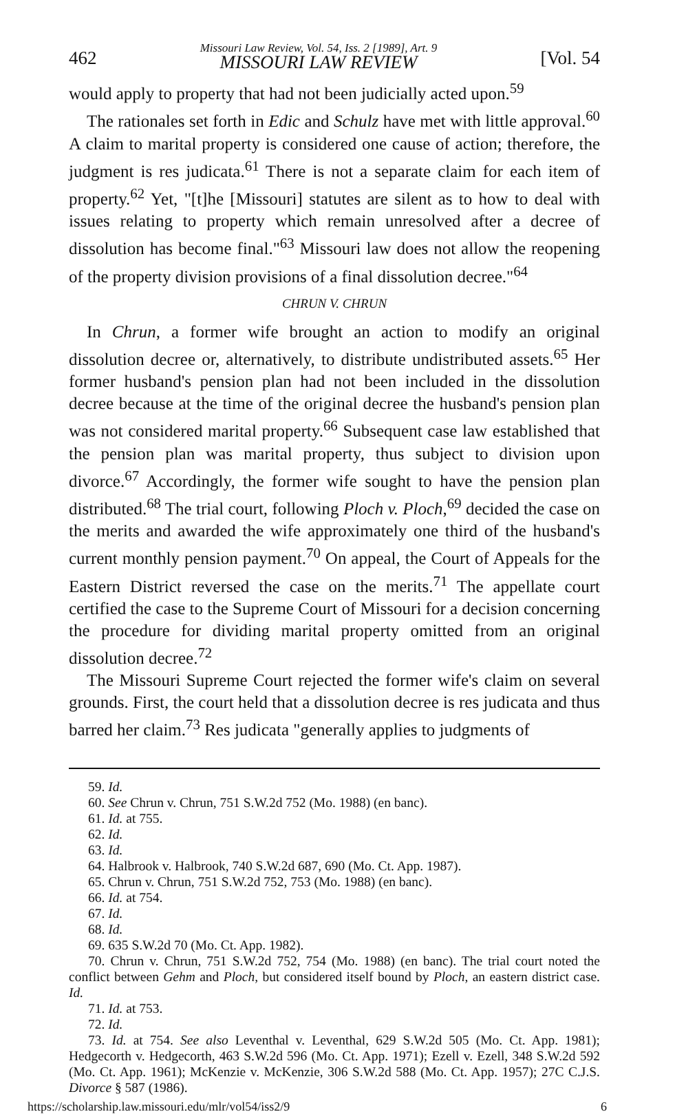462 Missouri Law Review, Vol. 54, Iss. 2 [1989], Art. 9
MISSOURI LAW REVIEW [Vol. 54
would apply to property that had not been judicially acted upon.<sup>59</sup>
The rationales set forth in Edic and Schulz have met with little approval.<sup>60</sup> A claim to marital property is considered one cause of action; therefore, the judgment is res judicata.<sup>61</sup> There is not a separate claim for each item of property.<sup>62</sup> Yet, "[t]he [Missouri] statutes are silent as to how to deal with issues relating to property which remain unresolved after a decree of dissolution has become final."<sup>63</sup> Missouri law does not allow the reopening of the property division provisions of a final dissolution decree."<sup>64</sup>
CHRUN V. CHRUN
In Chrun, a former wife brought an action to modify an original dissolution decree or, alternatively, to distribute undistributed assets.<sup>65</sup> Her former husband's pension plan had not been included in the dissolution decree because at the time of the original decree the husband's pension plan was not considered marital property.<sup>66</sup> Subsequent case law established that the pension plan was marital property, thus subject to division upon divorce.<sup>67</sup> Accordingly, the former wife sought to have the pension plan distributed.<sup>68</sup> The trial court, following Ploch v. Ploch,<sup>69</sup> decided the case on the merits and awarded the wife approximately one third of the husband's current monthly pension payment.<sup>70</sup> On appeal, the Court of Appeals for the Eastern District reversed the case on the merits.<sup>71</sup> The appellate court certified the case to the Supreme Court of Missouri for a decision concerning the procedure for dividing marital property omitted from an original dissolution decree.<sup>72</sup>
The Missouri Supreme Court rejected the former wife's claim on several grounds. First, the court held that a dissolution decree is res judicata and thus barred her claim.<sup>73</sup> Res judicata "generally applies to judgments of
59. Id.
60. See Chrun v. Chrun, 751 S.W.2d 752 (Mo. 1988) (en banc).
61. Id. at 755.
62. Id.
63. Id.
64. Halbrook v. Halbrook, 740 S.W.2d 687, 690 (Mo. Ct. App. 1987).
65. Chrun v. Chrun, 751 S.W.2d 752, 753 (Mo. 1988) (en banc).
66. Id. at 754.
67. Id.
68. Id.
69. 635 S.W.2d 70 (Mo. Ct. App. 1982).
70. Chrun v. Chrun, 751 S.W.2d 752, 754 (Mo. 1988) (en banc). The trial court noted the conflict between Gehm and Ploch, but considered itself bound by Ploch, an eastern district case. Id.
71. Id. at 753.
72. Id.
73. Id. at 754. See also Leventhal v. Leventhal, 629 S.W.2d 505 (Mo. Ct. App. 1981); Hedgecorth v. Hedgecorth, 463 S.W.2d 596 (Mo. Ct. App. 1971); Ezell v. Ezell, 348 S.W.2d 592 (Mo. Ct. App. 1961); McKenzie v. McKenzie, 306 S.W.2d 588 (Mo. Ct. App. 1957); 27C C.J.S. Divorce § 587 (1986).
https://scholarship.law.missouri.edu/mlr/vol54/iss2/9 6